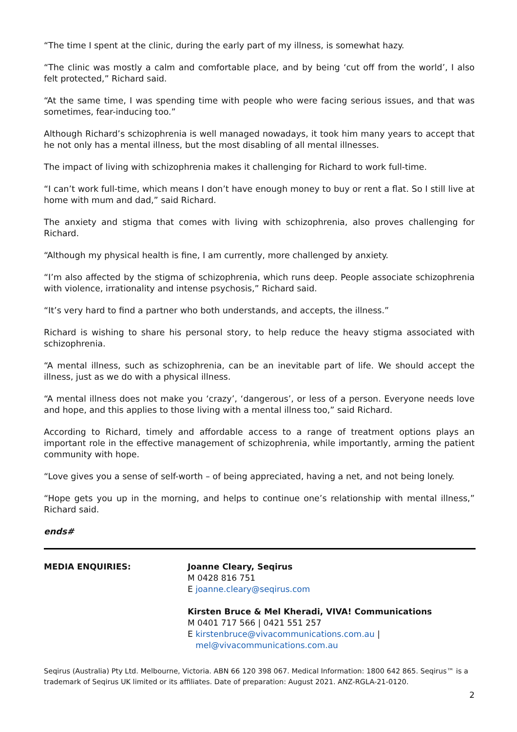“The time I spent at the clinic, during the early part of my illness, is somewhat hazy.
“The clinic was mostly a calm and comfortable place, and by being ‘cut off from the world’, I also felt protected,” Richard said.
“At the same time, I was spending time with people who were facing serious issues, and that was sometimes, fear-inducing too.”
Although Richard’s schizophrenia is well managed nowadays, it took him many years to accept that he not only has a mental illness, but the most disabling of all mental illnesses.
The impact of living with schizophrenia makes it challenging for Richard to work full-time.
“I can’t work full-time, which means I don’t have enough money to buy or rent a flat. So I still live at home with mum and dad,” said Richard.
The anxiety and stigma that comes with living with schizophrenia, also proves challenging for Richard.
“Although my physical health is fine, I am currently, more challenged by anxiety.
“I’m also affected by the stigma of schizophrenia, which runs deep. People associate schizophrenia with violence, irrationality and intense psychosis,” Richard said.
“It’s very hard to find a partner who both understands, and accepts, the illness.”
Richard is wishing to share his personal story, to help reduce the heavy stigma associated with schizophrenia.
“A mental illness, such as schizophrenia, can be an inevitable part of life. We should accept the illness, just as we do with a physical illness.
“A mental illness does not make you ‘crazy’, ‘dangerous’, or less of a person. Everyone needs love and hope, and this applies to those living with a mental illness too,” said Richard.
According to Richard, timely and affordable access to a range of treatment options plays an important role in the effective management of schizophrenia, while importantly, arming the patient community with hope.
“Love gives you a sense of self-worth – of being appreciated, having a net, and not being lonely.
“Hope gets you up in the morning, and helps to continue one’s relationship with mental illness,” Richard said.
ends#
MEDIA ENQUIRIES: Joanne Cleary, Seqirus
M 0428 816 751
E joanne.cleary@seqirus.com
Kirsten Bruce & Mel Kheradi, VIVA! Communications
M 0401 717 566 | 0421 551 257
E kirstenbruce@vivacommunications.com.au |
mel@vivacommunications.com.au
Seqirus (Australia) Pty Ltd. Melbourne, Victoria. ABN 66 120 398 067. Medical Information: 1800 642 865. Seqirus™ is a trademark of Seqirus UK limited or its affiliates. Date of preparation: August 2021. ANZ-RGLA-21-0120.
2